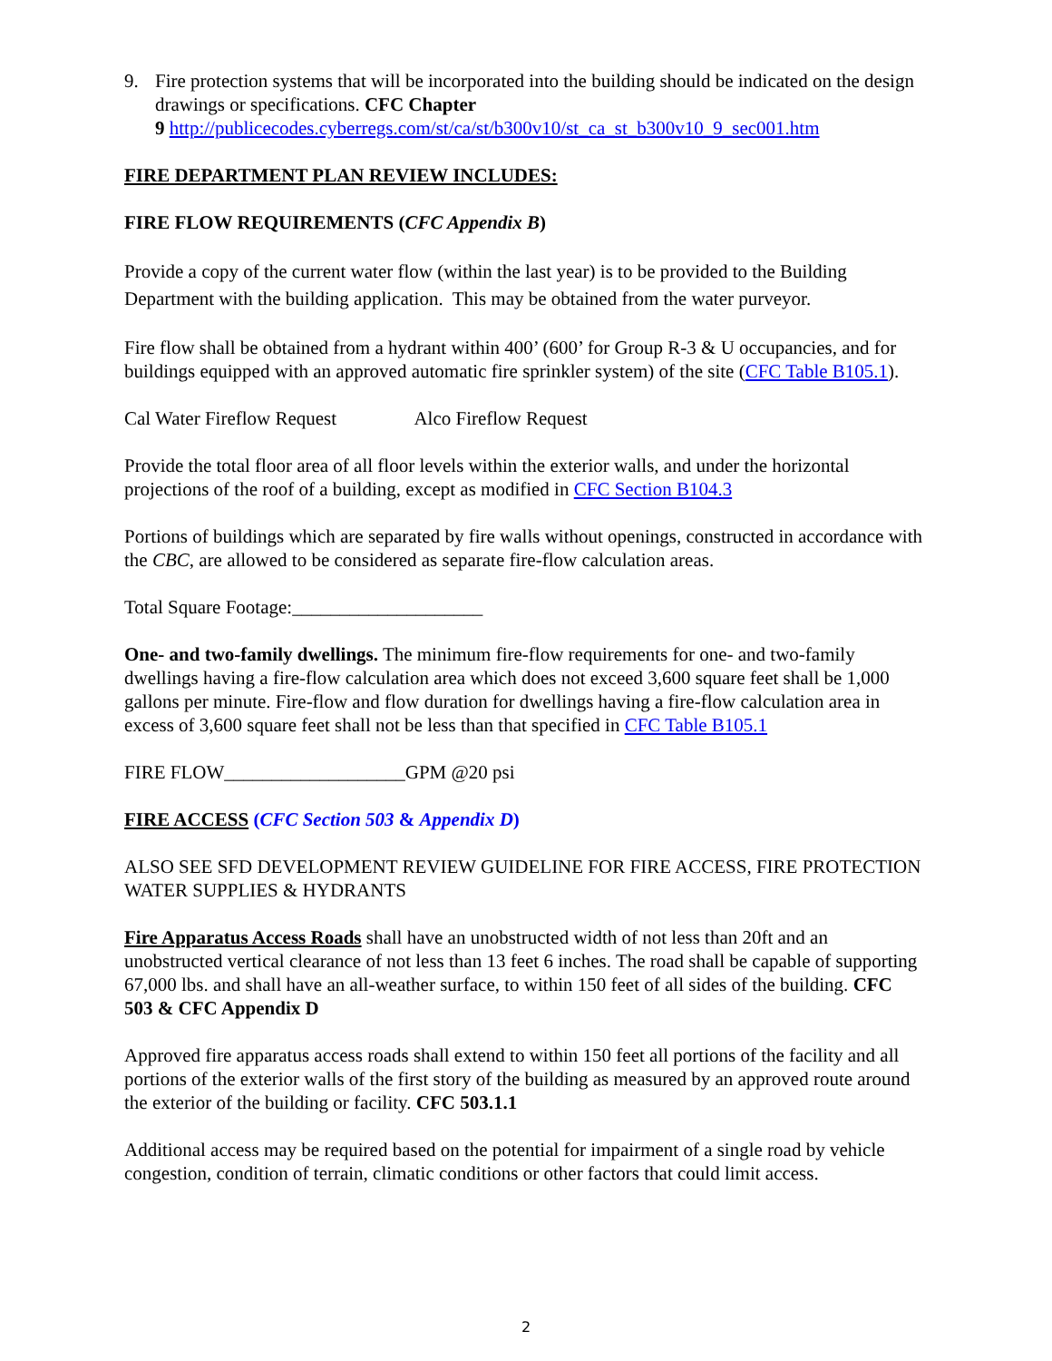9. Fire protection systems that will be incorporated into the building should be indicated on the design drawings or specifications. CFC Chapter
9 http://publicecodes.cyberregs.com/st/ca/st/b300v10/st_ca_st_b300v10_9_sec001.htm
FIRE DEPARTMENT PLAN REVIEW INCLUDES:
FIRE FLOW REQUIREMENTS (CFC Appendix B)
Provide a copy of the current water flow (within the last year) is to be provided to the Building Department with the building application. This may be obtained from the water purveyor.
Fire flow shall be obtained from a hydrant within 400’ (600’ for Group R-3 & U occupancies, and for buildings equipped with an approved automatic fire sprinkler system) of the site (CFC Table B105.1).
Cal Water Fireflow Request Alco Fireflow Request
Provide the total floor area of all floor levels within the exterior walls, and under the horizontal projections of the roof of a building, except as modified in CFC Section B104.3
Portions of buildings which are separated by fire walls without openings, constructed in accordance with the CBC, are allowed to be considered as separate fire-flow calculation areas.
Total Square Footage:____________________
One- and two-family dwellings. The minimum fire-flow requirements for one- and two-family dwellings having a fire-flow calculation area which does not exceed 3,600 square feet shall be 1,000 gallons per minute. Fire-flow and flow duration for dwellings having a fire-flow calculation area in excess of 3,600 square feet shall not be less than that specified in CFC Table B105.1
FIRE FLOW___________________GPM @20 psi
FIRE ACCESS (CFC Section 503 & Appendix D)
ALSO SEE SFD DEVELOPMENT REVIEW GUIDELINE FOR FIRE ACCESS, FIRE PROTECTION WATER SUPPLIES & HYDRANTS
Fire Apparatus Access Roads shall have an unobstructed width of not less than 20ft and an unobstructed vertical clearance of not less than 13 feet 6 inches. The road shall be capable of supporting 67,000 lbs. and shall have an all-weather surface, to within 150 feet of all sides of the building. CFC 503 & CFC Appendix D
Approved fire apparatus access roads shall extend to within 150 feet all portions of the facility and all portions of the exterior walls of the first story of the building as measured by an approved route around the exterior of the building or facility. CFC 503.1.1
Additional access may be required based on the potential for impairment of a single road by vehicle congestion, condition of terrain, climatic conditions or other factors that could limit access.
2